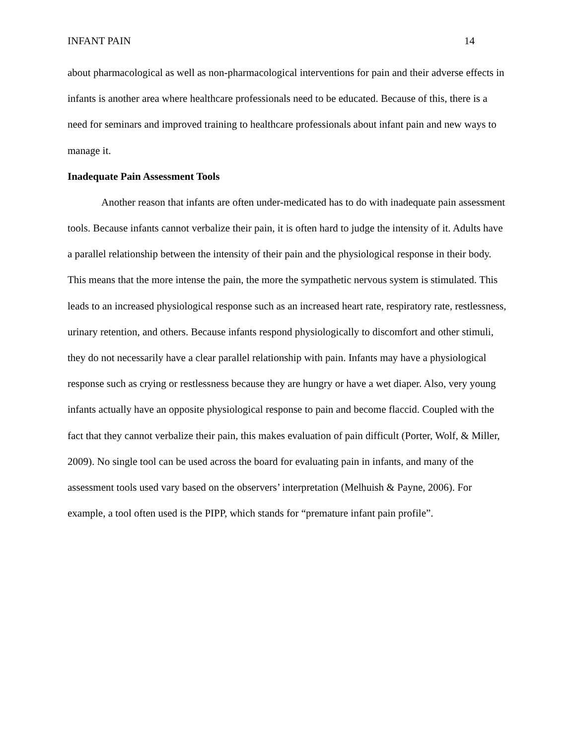INFANT PAIN 14
about pharmacological as well as non-pharmacological interventions for pain and their adverse effects in infants is another area where healthcare professionals need to be educated. Because of this, there is a need for seminars and improved training to healthcare professionals about infant pain and new ways to manage it.
Inadequate Pain Assessment Tools
Another reason that infants are often under-medicated has to do with inadequate pain assessment tools. Because infants cannot verbalize their pain, it is often hard to judge the intensity of it. Adults have a parallel relationship between the intensity of their pain and the physiological response in their body. This means that the more intense the pain, the more the sympathetic nervous system is stimulated. This leads to an increased physiological response such as an increased heart rate, respiratory rate, restlessness, urinary retention, and others. Because infants respond physiologically to discomfort and other stimuli, they do not necessarily have a clear parallel relationship with pain. Infants may have a physiological response such as crying or restlessness because they are hungry or have a wet diaper. Also, very young infants actually have an opposite physiological response to pain and become flaccid. Coupled with the fact that they cannot verbalize their pain, this makes evaluation of pain difficult (Porter, Wolf, & Miller, 2009). No single tool can be used across the board for evaluating pain in infants, and many of the assessment tools used vary based on the observers’ interpretation (Melhuish & Payne, 2006). For example, a tool often used is the PIPP, which stands for “premature infant pain profile”.